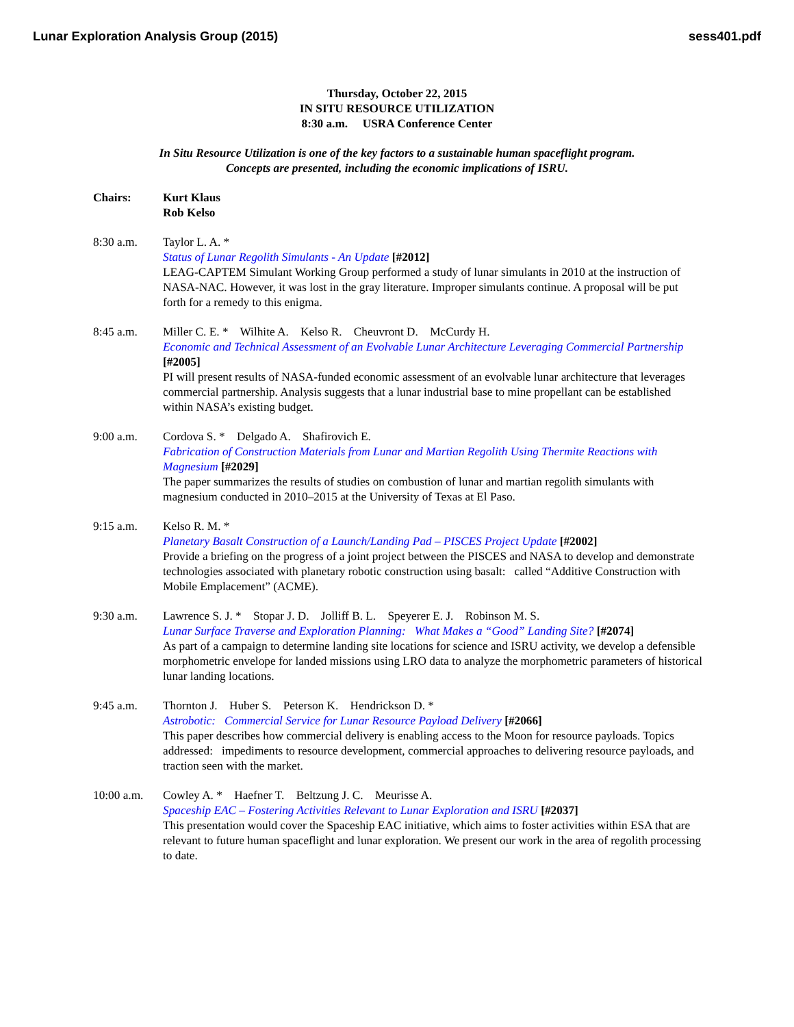Lunar Exploration Analysis Group (2015) sess401.pdf
Thursday, October 22, 2015
IN SITU RESOURCE UTILIZATION
8:30 a.m. USRA Conference Center
In Situ Resource Utilization is one of the key factors to a sustainable human spaceflight program.
Concepts are presented, including the economic implications of ISRU.
Chairs: Kurt Klaus
Rob Kelso
8:30 a.m. Taylor L. A. *
Status of Lunar Regolith Simulants - An Update [#2012]
LEAG-CAPTEM Simulant Working Group performed a study of lunar simulants in 2010 at the instruction of NASA-NAC. However, it was lost in the gray literature. Improper simulants continue. A proposal will be put forth for a remedy to this enigma.
8:45 a.m. Miller C. E. * Wilhite A. Kelso R. Cheuvront D. McCurdy H.
Economic and Technical Assessment of an Evolvable Lunar Architecture Leveraging Commercial Partnership [#2005]
PI will present results of NASA-funded economic assessment of an evolvable lunar architecture that leverages commercial partnership. Analysis suggests that a lunar industrial base to mine propellant can be established within NASA’s existing budget.
9:00 a.m. Cordova S. * Delgado A. Shafirovich E.
Fabrication of Construction Materials from Lunar and Martian Regolith Using Thermite Reactions with Magnesium [#2029]
The paper summarizes the results of studies on combustion of lunar and martian regolith simulants with magnesium conducted in 2010–2015 at the University of Texas at El Paso.
9:15 a.m. Kelso R. M. *
Planetary Basalt Construction of a Launch/Landing Pad – PISCES Project Update [#2002]
Provide a briefing on the progress of a joint project between the PISCES and NASA to develop and demonstrate technologies associated with planetary robotic construction using basalt: called “Additive Construction with Mobile Emplacement” (ACME).
9:30 a.m. Lawrence S. J. * Stopar J. D. Jolliff B. L. Speyerer E. J. Robinson M. S.
Lunar Surface Traverse and Exploration Planning: What Makes a “Good” Landing Site? [#2074]
As part of a campaign to determine landing site locations for science and ISRU activity, we develop a defensible morphometric envelope for landed missions using LRO data to analyze the morphometric parameters of historical lunar landing locations.
9:45 a.m. Thornton J. Huber S. Peterson K. Hendrickson D. *
Astrobotic: Commercial Service for Lunar Resource Payload Delivery [#2066]
This paper describes how commercial delivery is enabling access to the Moon for resource payloads. Topics addressed: impediments to resource development, commercial approaches to delivering resource payloads, and traction seen with the market.
10:00 a.m.
Cowley A. * Haefner T. Beltzung J. C. Meurisse A.
Spaceship EAC – Fostering Activities Relevant to Lunar Exploration and ISRU [#2037]
This presentation would cover the Spaceship EAC initiative, which aims to foster activities within ESA that are relevant to future human spaceflight and lunar exploration. We present our work in the area of regolith processing to date.